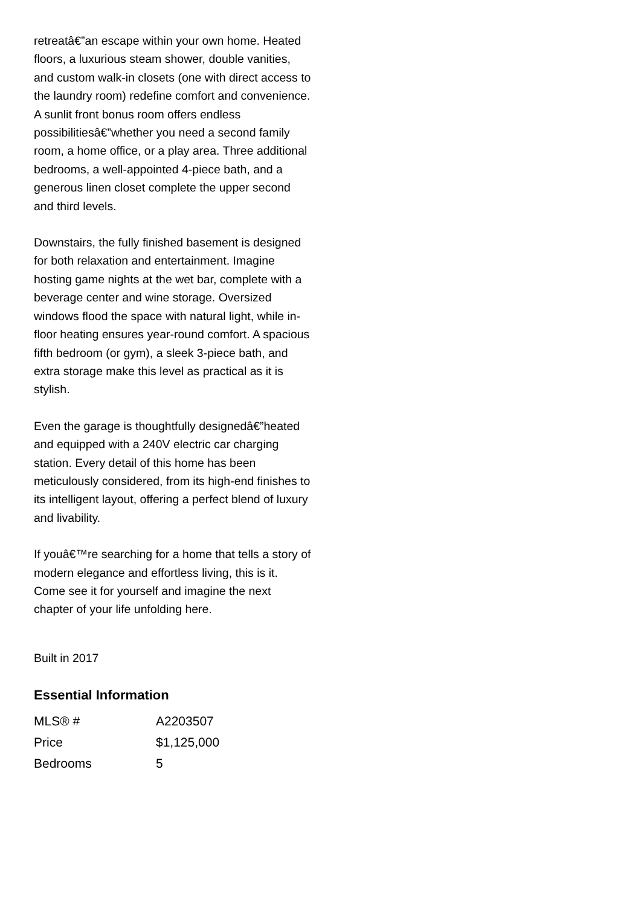retreatâ€”an escape within your own home. Heated floors, a luxurious steam shower, double vanities, and custom walk-in closets (one with direct access to the laundry room) redefine comfort and convenience. A sunlit front bonus room offers endless possibilitiesâ€”whether you need a second family room, a home office, or a play area. Three additional bedrooms, a well-appointed 4-piece bath, and a generous linen closet complete the upper second and third levels.
Downstairs, the fully finished basement is designed for both relaxation and entertainment. Imagine hosting game nights at the wet bar, complete with a beverage center and wine storage. Oversized windows flood the space with natural light, while in-floor heating ensures year-round comfort. A spacious fifth bedroom (or gym), a sleek 3-piece bath, and extra storage make this level as practical as it is stylish.
Even the garage is thoughtfully designedâ€”heated and equipped with a 240V electric car charging station. Every detail of this home has been meticulously considered, from its high-end finishes to its intelligent layout, offering a perfect blend of luxury and livability.
If youâ€™re searching for a home that tells a story of modern elegance and effortless living, this is it. Come see it for yourself and imagine the next chapter of your life unfolding here.
Built in 2017
Essential Information
| MLS® # | A2203507 |
| Price | $1,125,000 |
| Bedrooms | 5 |